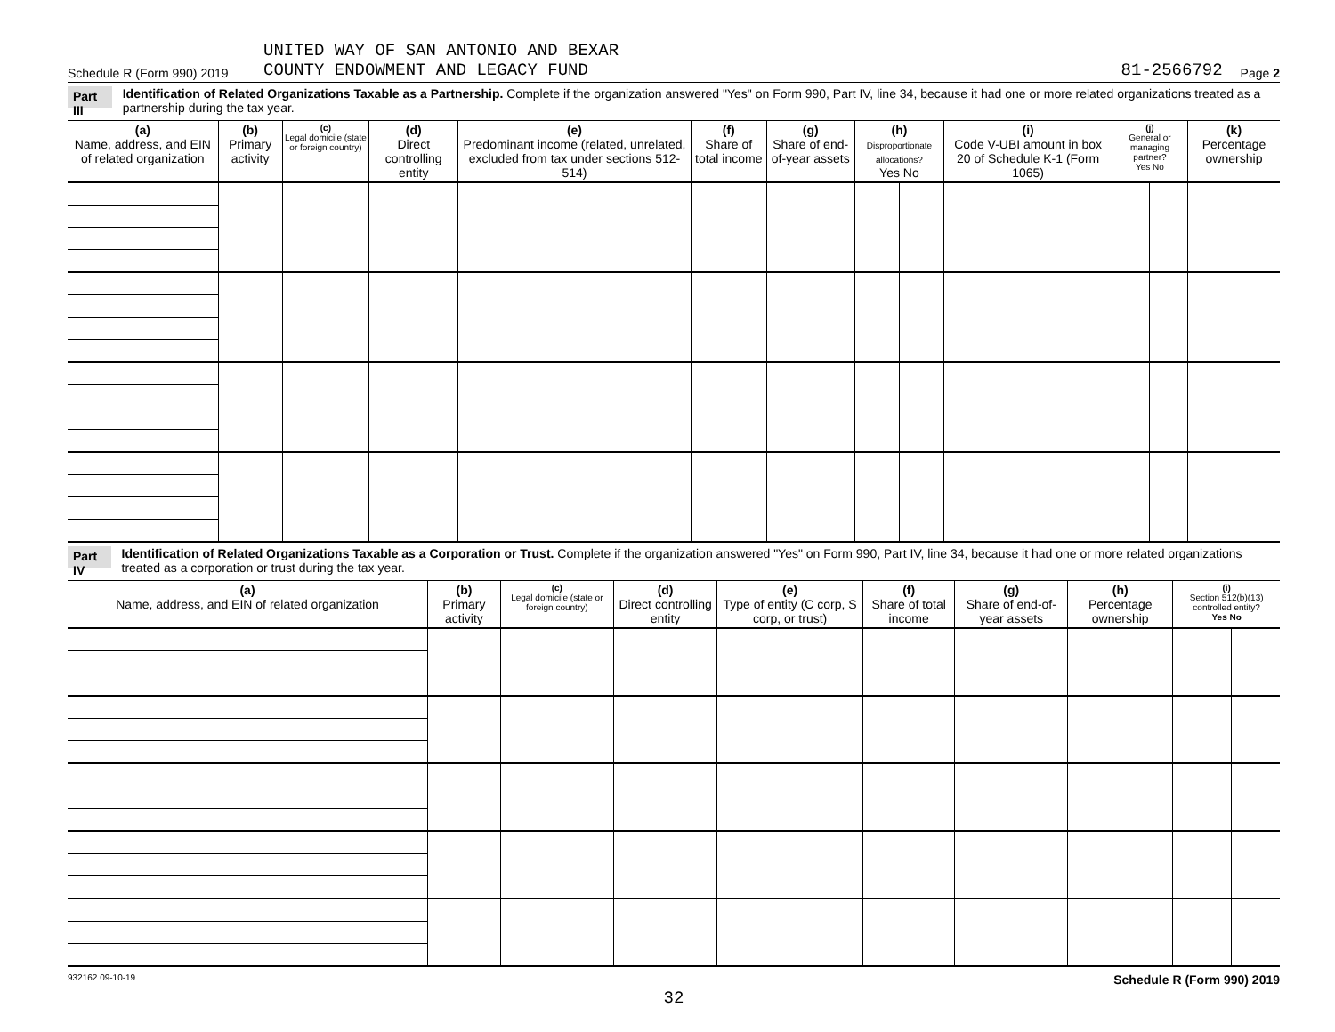Schedule R (Form 990) 2019 UNITED WAY OF SAN ANTONIO AND BEXAR
COUNTY ENDOWMENT AND LEGACY FUND 81-2566792 Page 2
Part III Identification of Related Organizations Taxable as a Partnership. Complete if the organization answered "Yes" on Form 990, Part IV, line 34, because it had one or more related organizations treated as a partnership during the tax year.
| (a) Name, address, and EIN of related organization | (b) Primary activity | (c) Legal domicile (state or foreign country) | (d) Direct controlling entity | (e) Predominant income (related, unrelated, excluded from tax under sections 512-514) | (f) Share of total income | (g) Share of end-of-year assets | (h) Disproportionate allocations? Yes No | | (i) Code V-UBI amount in box 20 of Schedule K-1 (Form 1065) | (j) General or managing partner? Yes No | | (k) Percentage ownership |
| --- | --- | --- | --- | --- | --- | --- | --- | --- | --- | --- | --- | --- |
Part IV Identification of Related Organizations Taxable as a Corporation or Trust. Complete if the organization answered "Yes" on Form 990, Part IV, line 34, because it had one or more related organizations treated as a corporation or trust during the tax year.
| (a) Name, address, and EIN of related organization | (b) Primary activity | (c) Legal domicile (state or foreign country) | (d) Direct controlling entity | (e) Type of entity (C corp, S corp, or trust) | (f) Share of total income | (g) Share of end-of-year assets | (h) Percentage ownership | (i) Section 512(b)(13) controlled entity? Yes No | |
| --- | --- | --- | --- | --- | --- | --- | --- | --- | --- |
932162 09-10-19 Schedule R (Form 990) 2019
32